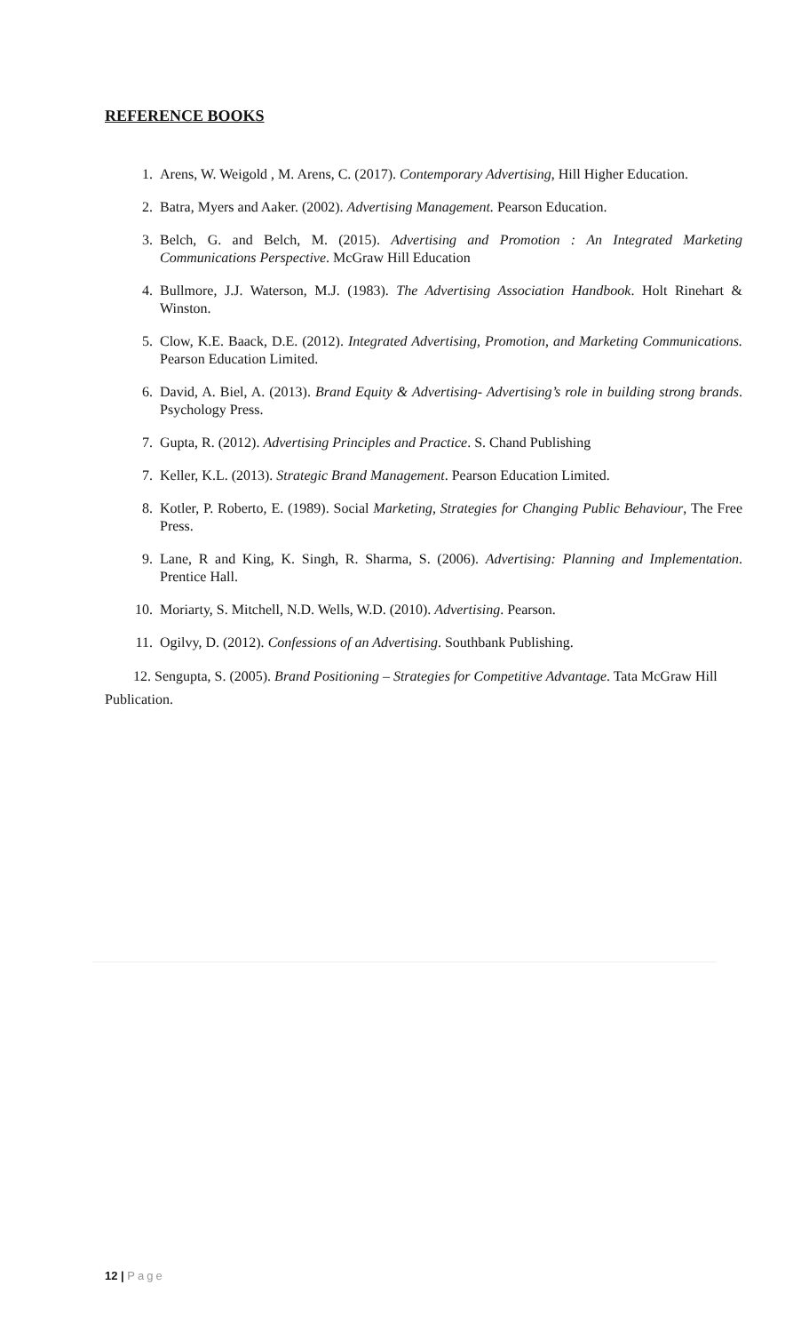REFERENCE BOOKS
1. Arens, W. Weigold , M. Arens, C. (2017). Contemporary Advertising, Hill Higher Education.
2. Batra, Myers and Aaker. (2002). Advertising Management. Pearson Education.
3. Belch, G. and Belch, M. (2015). Advertising and Promotion : An Integrated Marketing Communications Perspective. McGraw Hill Education
4. Bullmore, J.J. Waterson, M.J. (1983). The Advertising Association Handbook. Holt Rinehart & Winston.
5. Clow, K.E. Baack, D.E. (2012). Integrated Advertising, Promotion, and Marketing Communications. Pearson Education Limited.
6. David, A. Biel, A. (2013). Brand Equity & Advertising- Advertising’s role in building strong brands. Psychology Press.
7. Gupta, R. (2012). Advertising Principles and Practice. S. Chand Publishing
7. Keller, K.L. (2013). Strategic Brand Management. Pearson Education Limited.
8. Kotler, P. Roberto, E. (1989). Social Marketing, Strategies for Changing Public Behaviour, The Free Press.
9. Lane, R and King, K. Singh, R. Sharma, S. (2006). Advertising: Planning and Implementation. Prentice Hall.
10. Moriarty, S. Mitchell, N.D. Wells, W.D. (2010). Advertising. Pearson.
11. Ogilvy, D. (2012). Confessions of an Advertising. Southbank Publishing.
12. Sengupta, S. (2005). Brand Positioning – Strategies for Competitive Advantage. Tata McGraw Hill Publication.
12 | Page